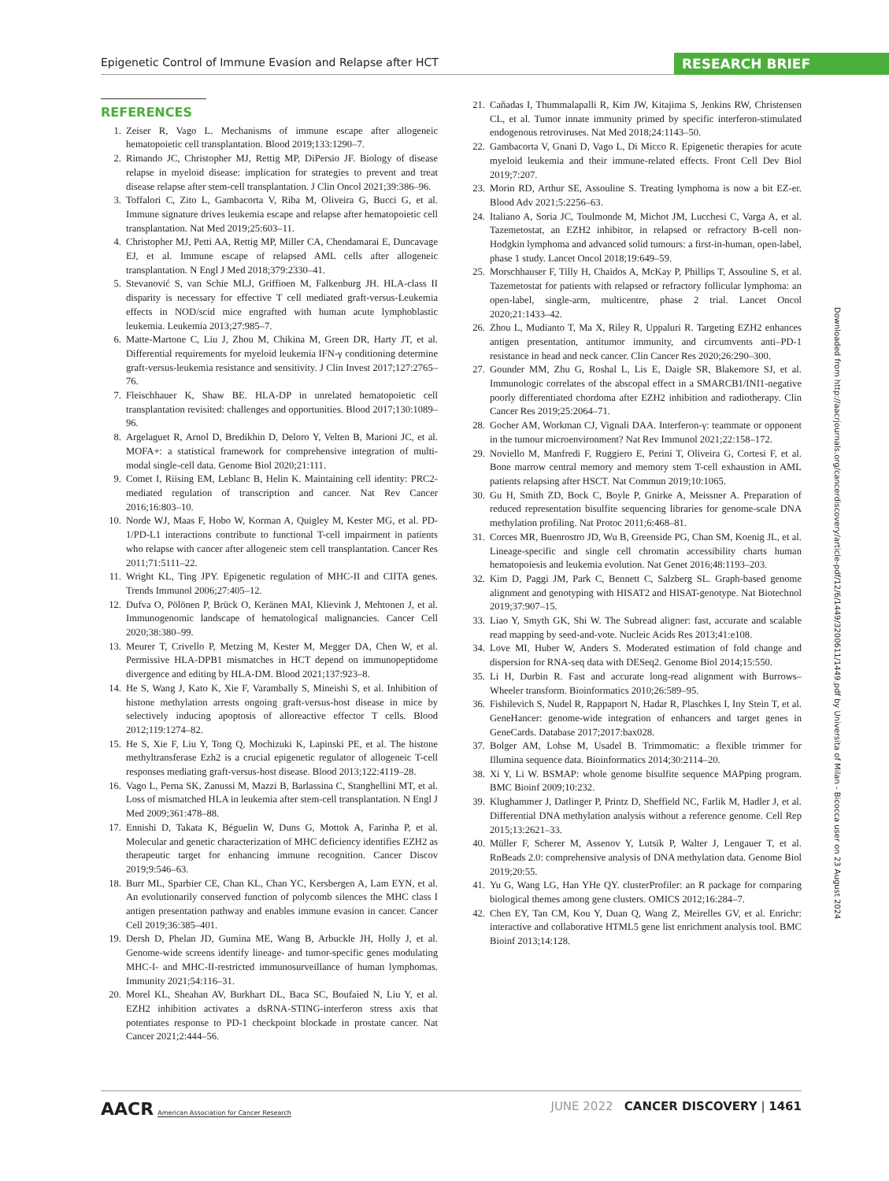Epigenetic Control of Immune Evasion and Relapse after HCT RESEARCH BRIEF
REFERENCES
1. Zeiser R, Vago L. Mechanisms of immune escape after allogeneic hematopoietic cell transplantation. Blood 2019;133:1290–7.
2. Rimando JC, Christopher MJ, Rettig MP, DiPersio JF. Biology of disease relapse in myeloid disease: implication for strategies to prevent and treat disease relapse after stem-cell transplantation. J Clin Oncol 2021;39:386–96.
3. Toffalori C, Zito L, Gambacorta V, Riba M, Oliveira G, Bucci G, et al. Immune signature drives leukemia escape and relapse after hematopoietic cell transplantation. Nat Med 2019;25:603–11.
4. Christopher MJ, Petti AA, Rettig MP, Miller CA, Chendamarai E, Duncavage EJ, et al. Immune escape of relapsed AML cells after allogeneic transplantation. N Engl J Med 2018;379:2330–41.
5. Stevanović S, van Schie MLJ, Griffioen M, Falkenburg JH. HLA-class II disparity is necessary for effective T cell mediated graft-versus-Leukemia effects in NOD/scid mice engrafted with human acute lymphoblastic leukemia. Leukemia 2013;27:985–7.
6. Matte-Martone C, Liu J, Zhou M, Chikina M, Green DR, Harty JT, et al. Differential requirements for myeloid leukemia IFN-γ conditioning determine graft-versus-leukemia resistance and sensitivity. J Clin Invest 2017;127:2765–76.
7. Fleischhauer K, Shaw BE. HLA-DP in unrelated hematopoietic cell transplantation revisited: challenges and opportunities. Blood 2017;130:1089–96.
8. Argelaguet R, Arnol D, Bredikhin D, Deloro Y, Velten B, Marioni JC, et al. MOFA+: a statistical framework for comprehensive integration of multi-modal single-cell data. Genome Biol 2020;21:111.
9. Comet I, Riising EM, Leblanc B, Helin K. Maintaining cell identity: PRC2-mediated regulation of transcription and cancer. Nat Rev Cancer 2016;16:803–10.
10. Norde WJ, Maas F, Hobo W, Korman A, Quigley M, Kester MG, et al. PD-1/PD-L1 interactions contribute to functional T-cell impairment in patients who relapse with cancer after allogeneic stem cell transplantation. Cancer Res 2011;71:5111–22.
11. Wright KL, Ting JPY. Epigenetic regulation of MHC-II and CIITA genes. Trends Immunol 2006;27:405–12.
12. Dufva O, Pölönen P, Brück O, Keränen MAI, Klievink J, Mehtonen J, et al. Immunogenomic landscape of hematological malignancies. Cancer Cell 2020;38:380–99.
13. Meurer T, Crivello P, Metzing M, Kester M, Megger DA, Chen W, et al. Permissive HLA-DPB1 mismatches in HCT depend on immunopeptidome divergence and editing by HLA-DM. Blood 2021;137:923–8.
14. He S, Wang J, Kato K, Xie F, Varambally S, Mineishi S, et al. Inhibition of histone methylation arrests ongoing graft-versus-host disease in mice by selectively inducing apoptosis of alloreactive effector T cells. Blood 2012;119:1274–82.
15. He S, Xie F, Liu Y, Tong Q, Mochizuki K, Lapinski PE, et al. The histone methyltransferase Ezh2 is a crucial epigenetic regulator of allogeneic T-cell responses mediating graft-versus-host disease. Blood 2013;122:4119–28.
16. Vago L, Perna SK, Zanussi M, Mazzi B, Barlassina C, Stanghellini MT, et al. Loss of mismatched HLA in leukemia after stem-cell transplantation. N Engl J Med 2009;361:478–88.
17. Ennishi D, Takata K, Béguelin W, Duns G, Mottok A, Farinha P, et al. Molecular and genetic characterization of MHC deficiency identifies EZH2 as therapeutic target for enhancing immune recognition. Cancer Discov 2019;9:546–63.
18. Burr ML, Sparbier CE, Chan KL, Chan YC, Kersbergen A, Lam EYN, et al. An evolutionarily conserved function of polycomb silences the MHC class I antigen presentation pathway and enables immune evasion in cancer. Cancer Cell 2019;36:385–401.
19. Dersh D, Phelan JD, Gumina ME, Wang B, Arbuckle JH, Holly J, et al. Genome-wide screens identify lineage- and tumor-specific genes modulating MHC-I- and MHC-II-restricted immunosurveillance of human lymphomas. Immunity 2021;54:116–31.
20. Morel KL, Sheahan AV, Burkhart DL, Baca SC, Boufaied N, Liu Y, et al. EZH2 inhibition activates a dsRNA-STING-interferon stress axis that potentiates response to PD-1 checkpoint blockade in prostate cancer. Nat Cancer 2021;2:444–56.
21. Cañadas I, Thummalapalli R, Kim JW, Kitajima S, Jenkins RW, Christensen CL, et al. Tumor innate immunity primed by specific interferon-stimulated endogenous retroviruses. Nat Med 2018;24:1143–50.
22. Gambacorta V, Gnani D, Vago L, Di Micco R. Epigenetic therapies for acute myeloid leukemia and their immune-related effects. Front Cell Dev Biol 2019;7:207.
23. Morin RD, Arthur SE, Assouline S. Treating lymphoma is now a bit EZ-er. Blood Adv 2021;5:2256–63.
24. Italiano A, Soria JC, Toulmonde M, Michot JM, Lucchesi C, Varga A, et al. Tazemetostat, an EZH2 inhibitor, in relapsed or refractory B-cell non-Hodgkin lymphoma and advanced solid tumours: a first-in-human, open-label, phase 1 study. Lancet Oncol 2018;19:649–59.
25. Morschhauser F, Tilly H, Chaidos A, McKay P, Phillips T, Assouline S, et al. Tazemetostat for patients with relapsed or refractory follicular lymphoma: an open-label, single-arm, multicentre, phase 2 trial. Lancet Oncol 2020;21:1433–42.
26. Zhou L, Mudianto T, Ma X, Riley R, Uppaluri R. Targeting EZH2 enhances antigen presentation, antitumor immunity, and circumvents anti–PD-1 resistance in head and neck cancer. Clin Cancer Res 2020;26:290–300.
27. Gounder MM, Zhu G, Roshal L, Lis E, Daigle SR, Blakemore SJ, et al. Immunologic correlates of the abscopal effect in a SMARCB1/INI1-negative poorly differentiated chordoma after EZH2 inhibition and radiotherapy. Clin Cancer Res 2019;25:2064–71.
28. Gocher AM, Workman CJ, Vignali DAA. Interferon-γ: teammate or opponent in the tumour microenvironment? Nat Rev Immunol 2021;22:158–172.
29. Noviello M, Manfredi F, Ruggiero E, Perini T, Oliveira G, Cortesi F, et al. Bone marrow central memory and memory stem T-cell exhaustion in AML patients relapsing after HSCT. Nat Commun 2019;10:1065.
30. Gu H, Smith ZD, Bock C, Boyle P, Gnirke A, Meissner A. Preparation of reduced representation bisulfite sequencing libraries for genome-scale DNA methylation profiling. Nat Protoc 2011;6:468–81.
31. Corces MR, Buenrostro JD, Wu B, Greenside PG, Chan SM, Koenig JL, et al. Lineage-specific and single cell chromatin accessibility charts human hematopoiesis and leukemia evolution. Nat Genet 2016;48:1193–203.
32. Kim D, Paggi JM, Park C, Bennett C, Salzberg SL. Graph-based genome alignment and genotyping with HISAT2 and HISAT-genotype. Nat Biotechnol 2019;37:907–15.
33. Liao Y, Smyth GK, Shi W. The Subread aligner: fast, accurate and scalable read mapping by seed-and-vote. Nucleic Acids Res 2013;41:e108.
34. Love MI, Huber W, Anders S. Moderated estimation of fold change and dispersion for RNA-seq data with DESeq2. Genome Biol 2014;15:550.
35. Li H, Durbin R. Fast and accurate long-read alignment with Burrows–Wheeler transform. Bioinformatics 2010;26:589–95.
36. Fishilevich S, Nudel R, Rappaport N, Hadar R, Plaschkes I, Iny Stein T, et al. GeneHancer: genome-wide integration of enhancers and target genes in GeneCards. Database 2017;2017:bax028.
37. Bolger AM, Lohse M, Usadel B. Trimmomatic: a flexible trimmer for Illumina sequence data. Bioinformatics 2014;30:2114–20.
38. Xi Y, Li W. BSMAP: whole genome bisulfite sequence MAPping program. BMC Bioinf 2009;10:232.
39. Klughammer J, Datlinger P, Printz D, Sheffield NC, Farlik M, Hadler J, et al. Differential DNA methylation analysis without a reference genome. Cell Rep 2015;13:2621–33.
40. Müller F, Scherer M, Assenov Y, Lutsik P, Walter J, Lengauer T, et al. RnBeads 2.0: comprehensive analysis of DNA methylation data. Genome Biol 2019;20:55.
41. Yu G, Wang LG, Han YHe QY. clusterProfiler: an R package for comparing biological themes among gene clusters. OMICS 2012;16:284–7.
42. Chen EY, Tan CM, Kou Y, Duan Q, Wang Z, Meirelles GV, et al. Enrichr: interactive and collaborative HTML5 gene list enrichment analysis tool. BMC Bioinf 2013;14:128.
Downloaded from http://aacrjournals.org/cancerdiscovery/article-pdf/12/6/1449/3200611/1449.pdf by Universita of Milan - Bicocca user on 23 August 2024
AACR American Association for Cancer Research
JUNE 2022 CANCER DISCOVERY | 1461